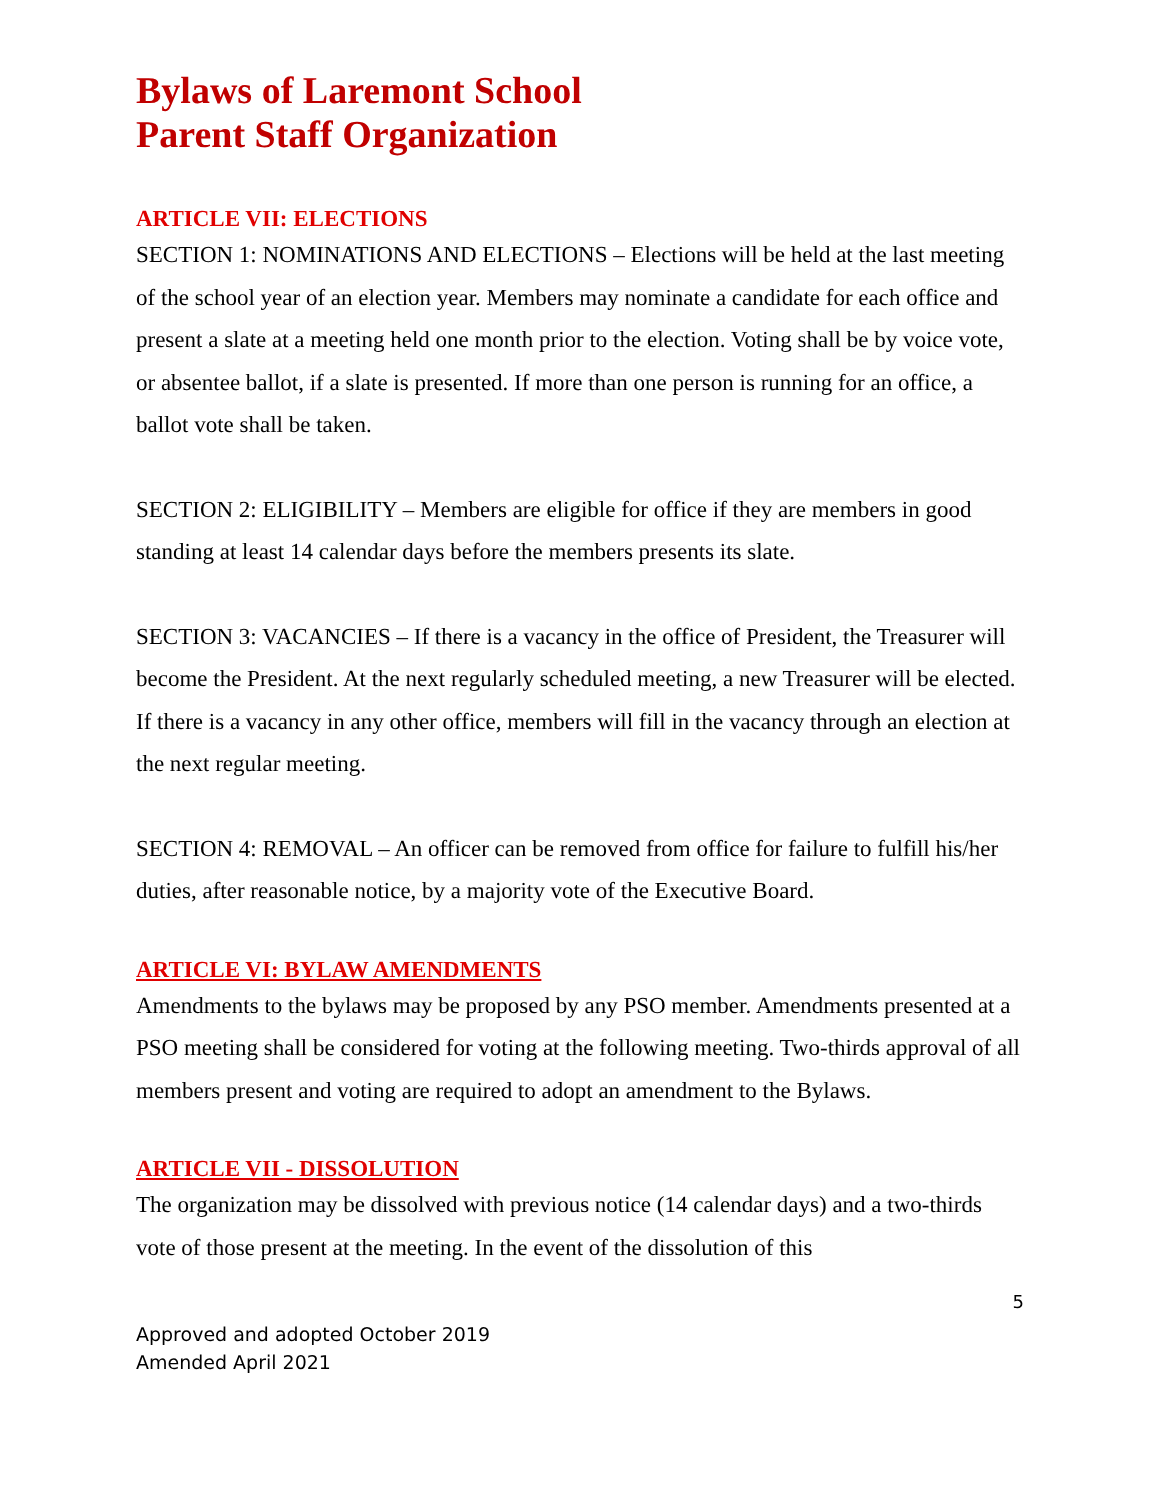Bylaws of Laremont School
Parent Staff Organization
ARTICLE VII: ELECTIONS
SECTION 1: NOMINATIONS AND ELECTIONS – Elections will be held at the last meeting of the school year of an election year. Members may nominate a candidate for each office and present a slate at a meeting held one month prior to the election. Voting shall be by voice vote, or absentee ballot, if a slate is presented. If more than one person is running for an office, a ballot vote shall be taken.
SECTION 2: ELIGIBILITY – Members are eligible for office if they are members in good standing at least 14 calendar days before the members presents its slate.
SECTION 3: VACANCIES – If there is a vacancy in the office of President, the Treasurer will become the President. At the next regularly scheduled meeting, a new Treasurer will be elected. If there is a vacancy in any other office, members will fill in the vacancy through an election at the next regular meeting.
SECTION 4: REMOVAL – An officer can be removed from office for failure to fulfill his/her duties, after reasonable notice, by a majority vote of the Executive Board.
ARTICLE VI: BYLAW AMENDMENTS
Amendments to the bylaws may be proposed by any PSO member. Amendments presented at a PSO meeting shall be considered for voting at the following meeting. Two-thirds approval of all members present and voting are required to adopt an amendment to the Bylaws.
ARTICLE VII - DISSOLUTION
The organization may be dissolved with previous notice (14 calendar days) and a two-thirds vote of those present at the meeting. In the event of the dissolution of this
5
Approved and adopted October 2019
Amended April 2021